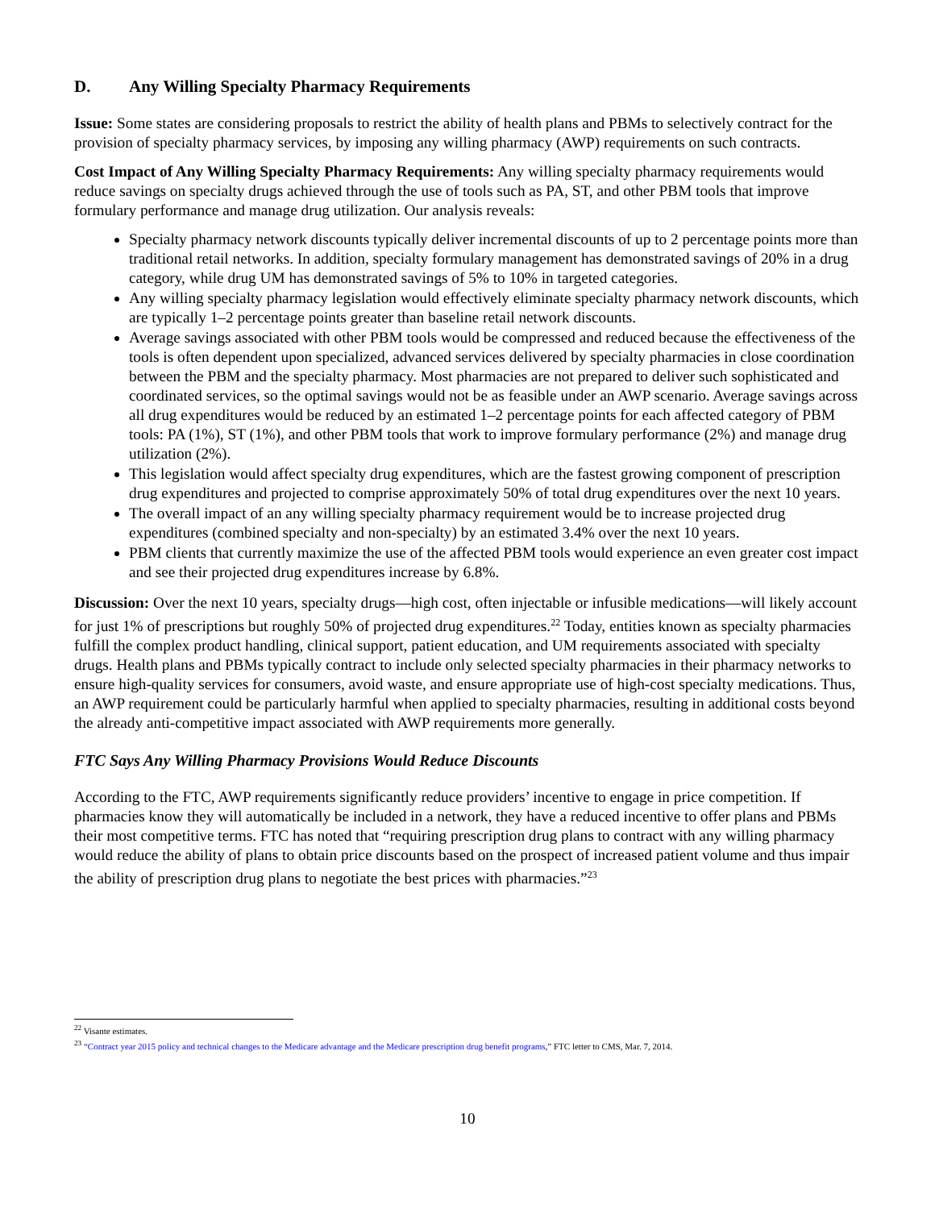D. Any Willing Specialty Pharmacy Requirements
Issue: Some states are considering proposals to restrict the ability of health plans and PBMs to selectively contract for the provision of specialty pharmacy services, by imposing any willing pharmacy (AWP) requirements on such contracts.
Cost Impact of Any Willing Specialty Pharmacy Requirements: Any willing specialty pharmacy requirements would reduce savings on specialty drugs achieved through the use of tools such as PA, ST, and other PBM tools that improve formulary performance and manage drug utilization. Our analysis reveals:
Specialty pharmacy network discounts typically deliver incremental discounts of up to 2 percentage points more than traditional retail networks. In addition, specialty formulary management has demonstrated savings of 20% in a drug category, while drug UM has demonstrated savings of 5% to 10% in targeted categories.
Any willing specialty pharmacy legislation would effectively eliminate specialty pharmacy network discounts, which are typically 1–2 percentage points greater than baseline retail network discounts.
Average savings associated with other PBM tools would be compressed and reduced because the effectiveness of the tools is often dependent upon specialized, advanced services delivered by specialty pharmacies in close coordination between the PBM and the specialty pharmacy. Most pharmacies are not prepared to deliver such sophisticated and coordinated services, so the optimal savings would not be as feasible under an AWP scenario. Average savings across all drug expenditures would be reduced by an estimated 1–2 percentage points for each affected category of PBM tools: PA (1%), ST (1%), and other PBM tools that work to improve formulary performance (2%) and manage drug utilization (2%).
This legislation would affect specialty drug expenditures, which are the fastest growing component of prescription drug expenditures and projected to comprise approximately 50% of total drug expenditures over the next 10 years.
The overall impact of an any willing specialty pharmacy requirement would be to increase projected drug expenditures (combined specialty and non-specialty) by an estimated 3.4% over the next 10 years.
PBM clients that currently maximize the use of the affected PBM tools would experience an even greater cost impact and see their projected drug expenditures increase by 6.8%.
Discussion: Over the next 10 years, specialty drugs—high cost, often injectable or infusible medications—will likely account for just 1% of prescriptions but roughly 50% of projected drug expenditures.<sup>22</sup> Today, entities known as specialty pharmacies fulfill the complex product handling, clinical support, patient education, and UM requirements associated with specialty drugs. Health plans and PBMs typically contract to include only selected specialty pharmacies in their pharmacy networks to ensure high-quality services for consumers, avoid waste, and ensure appropriate use of high-cost specialty medications. Thus, an AWP requirement could be particularly harmful when applied to specialty pharmacies, resulting in additional costs beyond the already anti-competitive impact associated with AWP requirements more generally.
FTC Says Any Willing Pharmacy Provisions Would Reduce Discounts
According to the FTC, AWP requirements significantly reduce providers’ incentive to engage in price competition. If pharmacies know they will automatically be included in a network, they have a reduced incentive to offer plans and PBMs their most competitive terms. FTC has noted that “requiring prescription drug plans to contract with any willing pharmacy would reduce the ability of plans to obtain price discounts based on the prospect of increased patient volume and thus impair the ability of prescription drug plans to negotiate the best prices with pharmacies.”<sup>23</sup>
<sup>22</sup> Visante estimates.
<sup>23</sup> “Contract year 2015 policy and technical changes to the Medicare advantage and the Medicare prescription drug benefit programs,” FTC letter to CMS, Mar. 7, 2014.
10